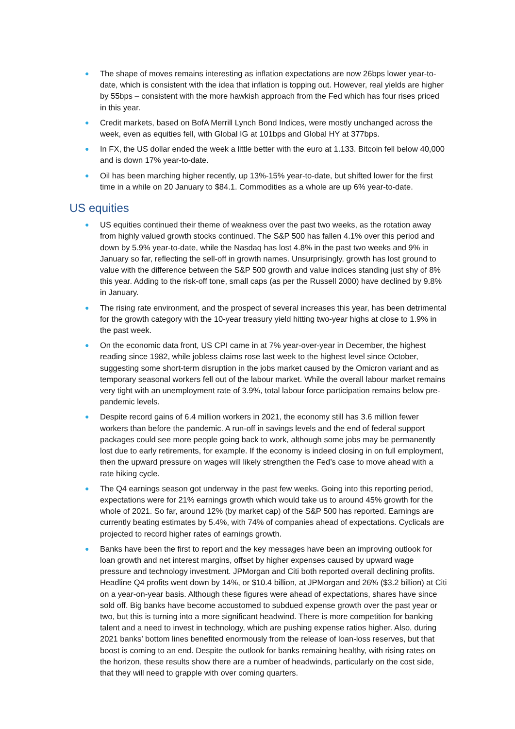● The shape of moves remains interesting as inflation expectations are now 26bps lower year-to-date, which is consistent with the idea that inflation is topping out. However, real yields are higher by 55bps – consistent with the more hawkish approach from the Fed which has four rises priced in this year.
● Credit markets, based on BofA Merrill Lynch Bond Indices, were mostly unchanged across the week, even as equities fell, with Global IG at 101bps and Global HY at 377bps.
● In FX, the US dollar ended the week a little better with the euro at 1.133. Bitcoin fell below 40,000 and is down 17% year-to-date.
● Oil has been marching higher recently, up 13%-15% year-to-date, but shifted lower for the first time in a while on 20 January to $84.1. Commodities as a whole are up 6% year-to-date.
US equities
● US equities continued their theme of weakness over the past two weeks, as the rotation away from highly valued growth stocks continued. The S&P 500 has fallen 4.1% over this period and down by 5.9% year-to-date, while the Nasdaq has lost 4.8% in the past two weeks and 9% in January so far, reflecting the sell-off in growth names. Unsurprisingly, growth has lost ground to value with the difference between the S&P 500 growth and value indices standing just shy of 8% this year. Adding to the risk-off tone, small caps (as per the Russell 2000) have declined by 9.8% in January.
● The rising rate environment, and the prospect of several increases this year, has been detrimental for the growth category with the 10-year treasury yield hitting two-year highs at close to 1.9% in the past week.
● On the economic data front, US CPI came in at 7% year-over-year in December, the highest reading since 1982, while jobless claims rose last week to the highest level since October, suggesting some short-term disruption in the jobs market caused by the Omicron variant and as temporary seasonal workers fell out of the labour market. While the overall labour market remains very tight with an unemployment rate of 3.9%, total labour force participation remains below pre-pandemic levels.
● Despite record gains of 6.4 million workers in 2021, the economy still has 3.6 million fewer workers than before the pandemic. A run-off in savings levels and the end of federal support packages could see more people going back to work, although some jobs may be permanently lost due to early retirements, for example. If the economy is indeed closing in on full employment, then the upward pressure on wages will likely strengthen the Fed’s case to move ahead with a rate hiking cycle.
● The Q4 earnings season got underway in the past few weeks. Going into this reporting period, expectations were for 21% earnings growth which would take us to around 45% growth for the whole of 2021. So far, around 12% (by market cap) of the S&P 500 has reported. Earnings are currently beating estimates by 5.4%, with 74% of companies ahead of expectations. Cyclicals are projected to record higher rates of earnings growth.
● Banks have been the first to report and the key messages have been an improving outlook for loan growth and net interest margins, offset by higher expenses caused by upward wage pressure and technology investment. JPMorgan and Citi both reported overall declining profits. Headline Q4 profits went down by 14%, or $10.4 billion, at JPMorgan and 26% ($3.2 billion) at Citi on a year-on-year basis. Although these figures were ahead of expectations, shares have since sold off. Big banks have become accustomed to subdued expense growth over the past year or two, but this is turning into a more significant headwind. There is more competition for banking talent and a need to invest in technology, which are pushing expense ratios higher. Also, during 2021 banks’ bottom lines benefited enormously from the release of loan-loss reserves, but that boost is coming to an end. Despite the outlook for banks remaining healthy, with rising rates on the horizon, these results show there are a number of headwinds, particularly on the cost side, that they will need to grapple with over coming quarters.